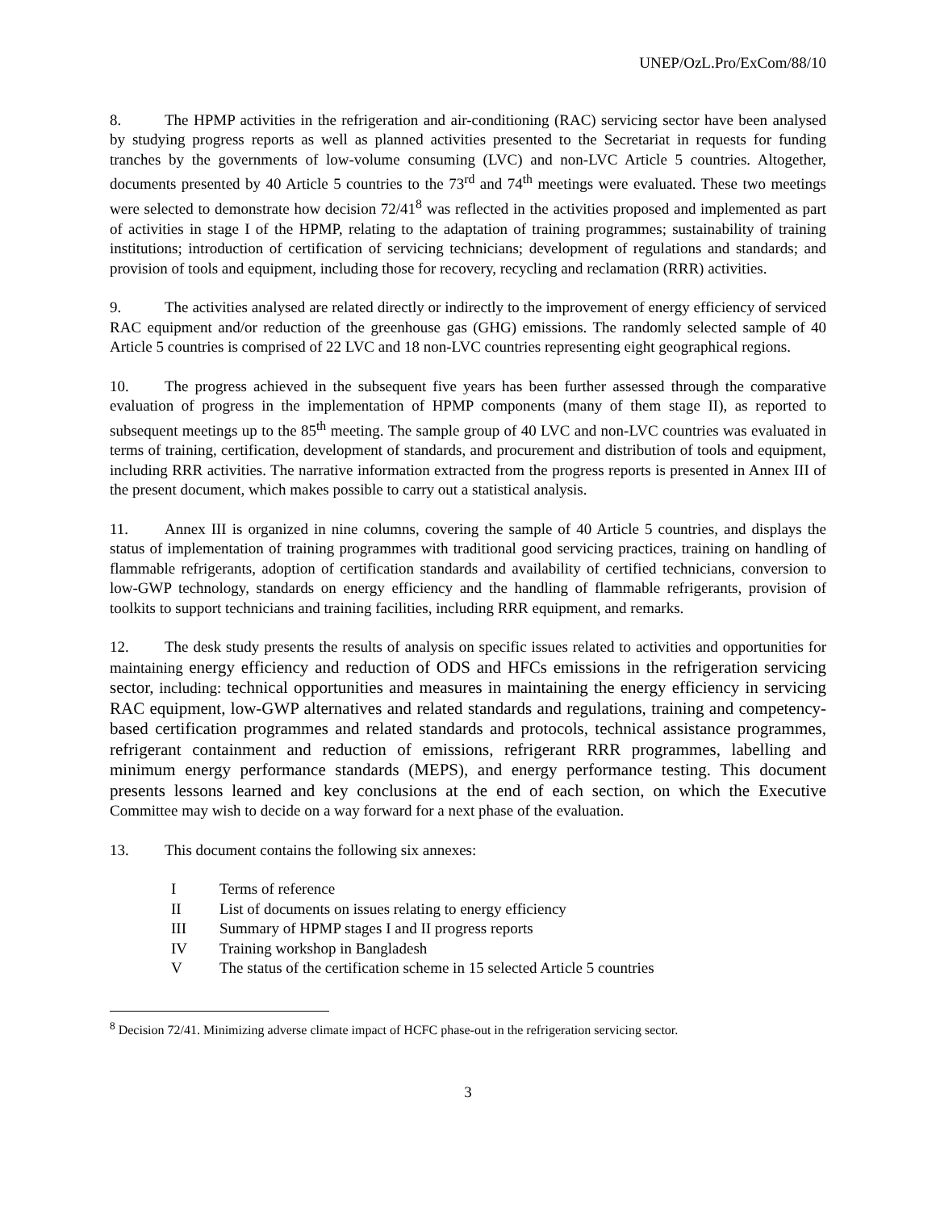UNEP/OzL.Pro/ExCom/88/10
8. The HPMP activities in the refrigeration and air-conditioning (RAC) servicing sector have been analysed by studying progress reports as well as planned activities presented to the Secretariat in requests for funding tranches by the governments of low-volume consuming (LVC) and non-LVC Article 5 countries. Altogether, documents presented by 40 Article 5 countries to the 73<sup>rd</sup> and 74<sup>th</sup> meetings were evaluated. These two meetings were selected to demonstrate how decision 72/41<sup>8</sup> was reflected in the activities proposed and implemented as part of activities in stage I of the HPMP, relating to the adaptation of training programmes; sustainability of training institutions; introduction of certification of servicing technicians; development of regulations and standards; and provision of tools and equipment, including those for recovery, recycling and reclamation (RRR) activities.
9. The activities analysed are related directly or indirectly to the improvement of energy efficiency of serviced RAC equipment and/or reduction of the greenhouse gas (GHG) emissions. The randomly selected sample of 40 Article 5 countries is comprised of 22 LVC and 18 non-LVC countries representing eight geographical regions.
10. The progress achieved in the subsequent five years has been further assessed through the comparative evaluation of progress in the implementation of HPMP components (many of them stage II), as reported to subsequent meetings up to the 85<sup>th</sup> meeting. The sample group of 40 LVC and non-LVC countries was evaluated in terms of training, certification, development of standards, and procurement and distribution of tools and equipment, including RRR activities. The narrative information extracted from the progress reports is presented in Annex III of the present document, which makes possible to carry out a statistical analysis.
11. Annex III is organized in nine columns, covering the sample of 40 Article 5 countries, and displays the status of implementation of training programmes with traditional good servicing practices, training on handling of flammable refrigerants, adoption of certification standards and availability of certified technicians, conversion to low-GWP technology, standards on energy efficiency and the handling of flammable refrigerants, provision of toolkits to support technicians and training facilities, including RRR equipment, and remarks.
12. The desk study presents the results of analysis on specific issues related to activities and opportunities for maintaining energy efficiency and reduction of ODS and HFCs emissions in the refrigeration servicing sector, including: technical opportunities and measures in maintaining the energy efficiency in servicing RAC equipment, low-GWP alternatives and related standards and regulations, training and competency-based certification programmes and related standards and protocols, technical assistance programmes, refrigerant containment and reduction of emissions, refrigerant RRR programmes, labelling and minimum energy performance standards (MEPS), and energy performance testing. This document presents lessons learned and key conclusions at the end of each section, on which the Executive Committee may wish to decide on a way forward for a next phase of the evaluation.
13. This document contains the following six annexes:
I Terms of reference
II List of documents on issues relating to energy efficiency
III Summary of HPMP stages I and II progress reports
IV Training workshop in Bangladesh
V The status of the certification scheme in 15 selected Article 5 countries
<sup>8</sup> Decision 72/41. Minimizing adverse climate impact of HCFC phase-out in the refrigeration servicing sector.
3